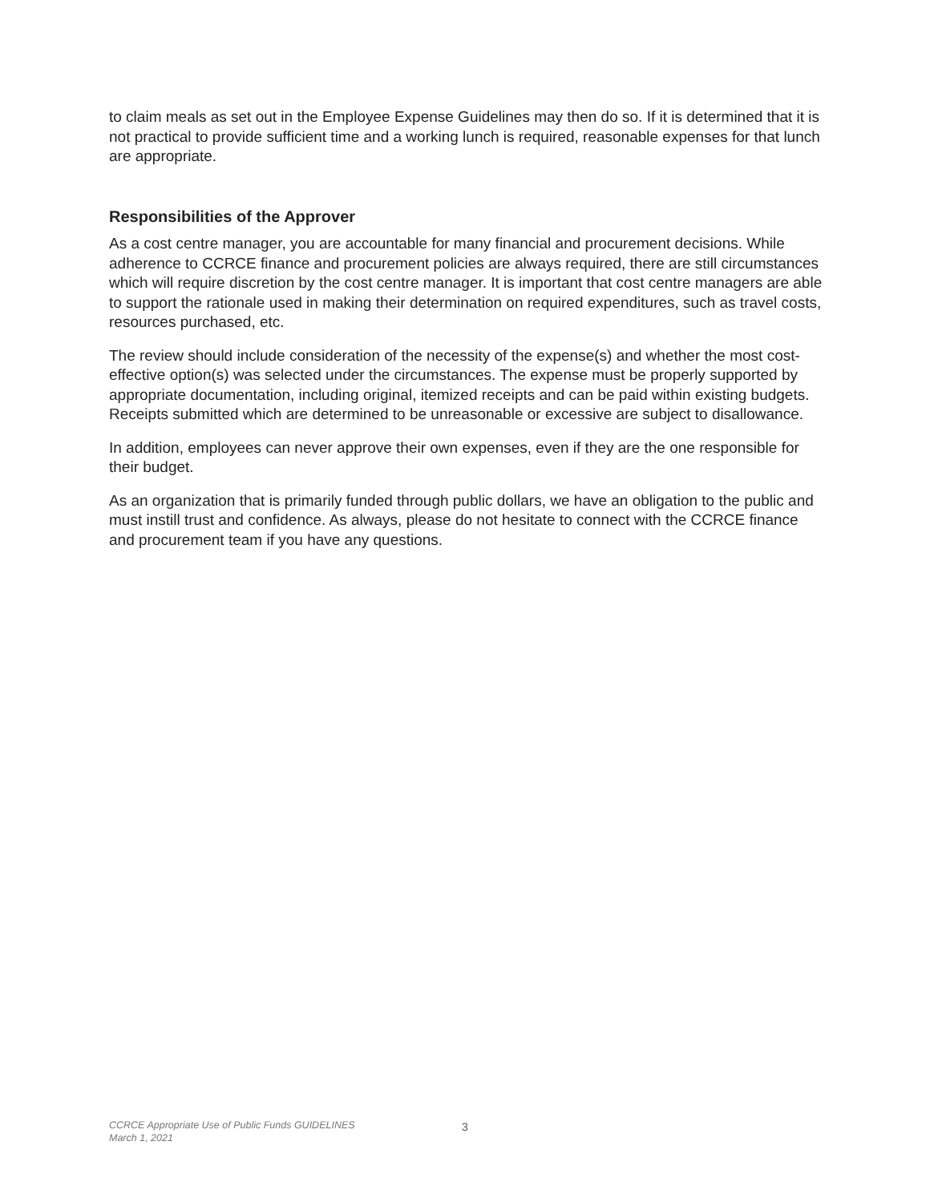to claim meals as set out in the Employee Expense Guidelines may then do so. If it is determined that it is not practical to provide sufficient time and a working lunch is required, reasonable expenses for that lunch are appropriate.
Responsibilities of the Approver
As a cost centre manager, you are accountable for many financial and procurement decisions. While adherence to CCRCE finance and procurement policies are always required, there are still circumstances which will require discretion by the cost centre manager. It is important that cost centre managers are able to support the rationale used in making their determination on required expenditures, such as travel costs, resources purchased, etc.
The review should include consideration of the necessity of the expense(s) and whether the most cost-effective option(s) was selected under the circumstances. The expense must be properly supported by appropriate documentation, including original, itemized receipts and can be paid within existing budgets. Receipts submitted which are determined to be unreasonable or excessive are subject to disallowance.
In addition, employees can never approve their own expenses, even if they are the one responsible for their budget.
As an organization that is primarily funded through public dollars, we have an obligation to the public and must instill trust and confidence. As always, please do not hesitate to connect with the CCRCE finance and procurement team if you have any questions.
CCRCE Appropriate Use of Public Funds GUIDELINES
March 1, 2021
3